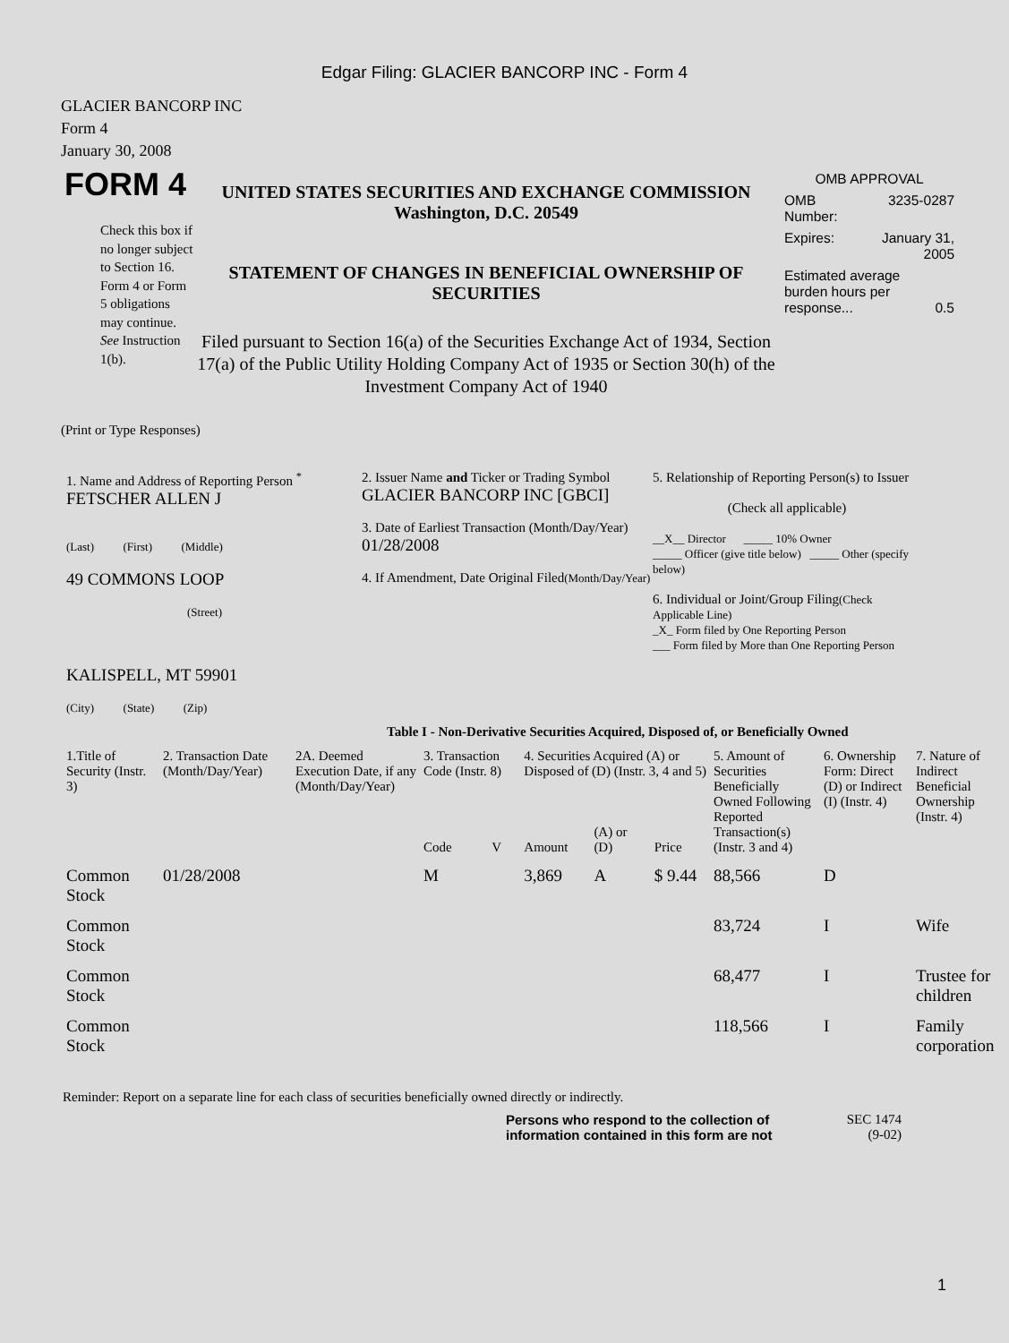Edgar Filing: GLACIER BANCORP INC - Form 4
GLACIER BANCORP INC
Form 4
January 30, 2008
FORM 4
Check this box if no longer subject to Section 16. Form 4 or Form 5 obligations may continue. See Instruction 1(b).
UNITED STATES SECURITIES AND EXCHANGE COMMISSION
Washington, D.C. 20549
STATEMENT OF CHANGES IN BENEFICIAL OWNERSHIP OF SECURITIES
Filed pursuant to Section 16(a) of the Securities Exchange Act of 1934, Section 17(a) of the Public Utility Holding Company Act of 1935 or Section 30(h) of the Investment Company Act of 1940
OMB APPROVAL
OMB
Number: 3235-0287
Expires: January 31,
2005
Estimated average burden hours per response... 0.5
(Print or Type Responses)
1. Name and Address of Reporting Person <sup>*</sup>
FETSCHER ALLEN J
(Last) (First) (Middle)
49 COMMONS LOOP
(Street)
KALISPELL, MT 59901
(City) (State) (Zip)
2. Issuer Name and Ticker or Trading Symbol
GLACIER BANCORP INC [GBCI]
3. Date of Earliest Transaction (Month/Day/Year)
01/28/2008
4. If Amendment, Date Original Filed(Month/Day/Year)
5. Relationship of Reporting Person(s) to Issuer
(Check all applicable)
__X__ Director _____ 10% Owner
_____ Officer (give title below) _____ Other (specify below)
6. Individual or Joint/Group Filing(Check Applicable Line)
_X_ Form filed by One Reporting Person
___ Form filed by More than One Reporting Person
Table I - Non-Derivative Securities Acquired, Disposed of, or Beneficially Owned
| 1.Title of Security (Instr. 3) | 2. Transaction Date (Month/Day/Year) | 2A. Deemed Execution Date, if any (Month/Day/Year) | 3. Transaction Code (Instr. 8) | | 4. Securities Acquired (A) or Disposed of (D) (Instr. 3, 4 and 5) | | | 5. Amount of Securities Beneficially Owned Following Reported Transaction(s) (Instr. 3 and 4) | 6. Ownership Form: Direct (D) or Indirect (I) (Instr. 4) | 7. Nature of Indirect Beneficial Ownership (Instr. 4) |
| --- | --- | --- | --- | --- | --- | --- | --- | --- | --- | --- |
| | | | Code | V | Amount | (A) or (D) | Price | | | |
| Common Stock | 01/28/2008 | | M | | 3,869 | A | $ 9.44 | 88,566 | D | |
| Common Stock | | | | | | | | 83,724 | I | Wife |
| Common Stock | | | | | | | | 68,477 | I | Trustee for children |
| Common Stock | | | | | | | | 118,566 | I | Family corporation |
Reminder: Report on a separate line for each class of securities beneficially owned directly or indirectly.
Persons who respond to the collection of information contained in this form are not
SEC 1474
(9-02)
1